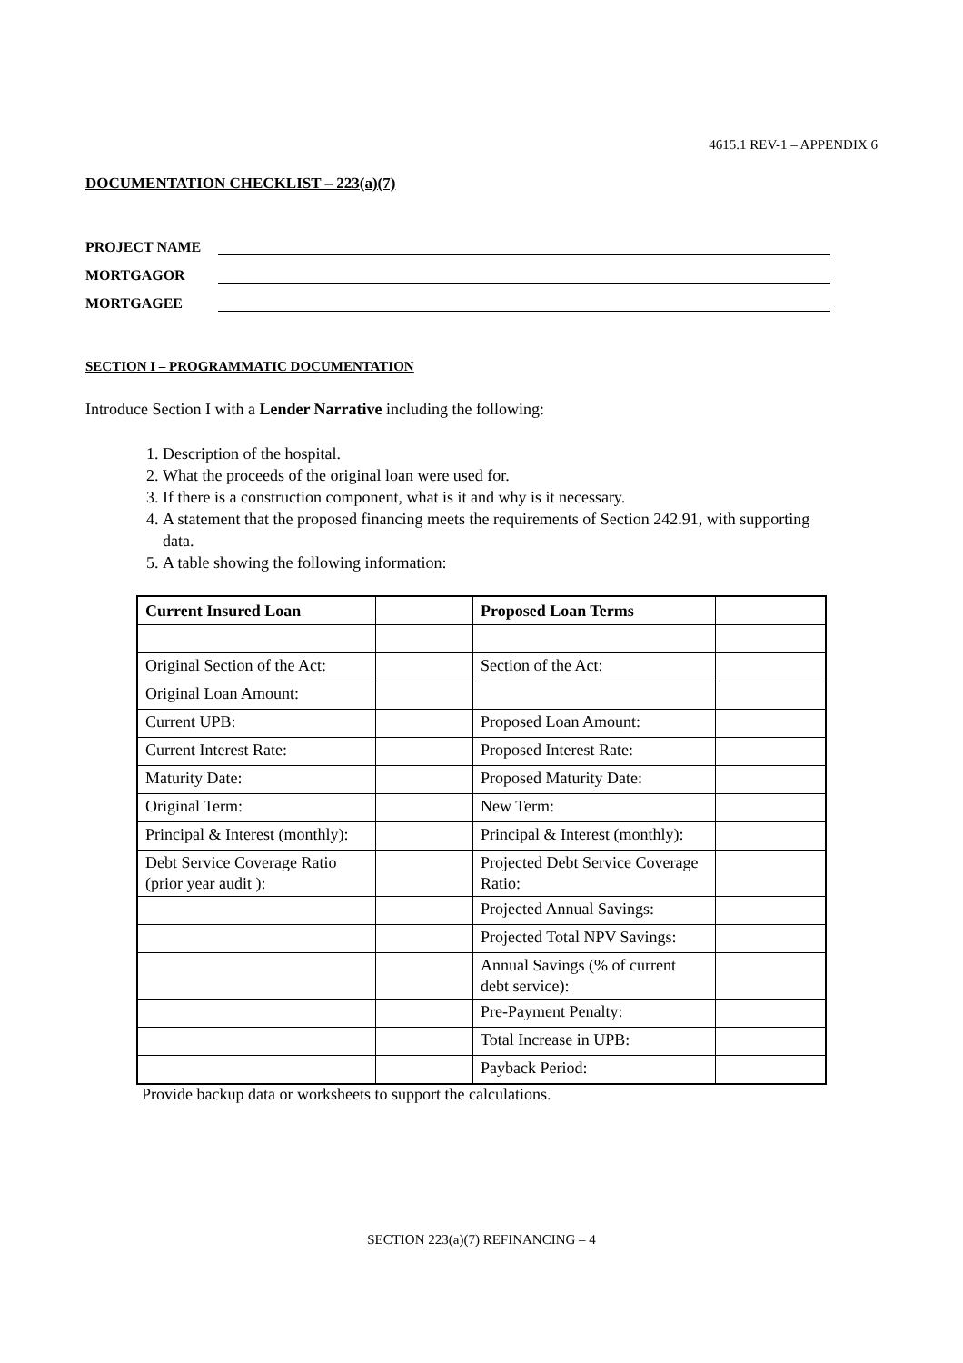4615.1 REV-1 – APPENDIX 6
DOCUMENTATION CHECKLIST – 223(a)(7)
PROJECT NAME
MORTGAGOR
MORTGAGEE
SECTION I – PROGRAMMATIC DOCUMENTATION
Introduce Section I with a Lender Narrative including the following:
1. Description of the hospital.
2. What the proceeds of the original loan were used for.
3. If there is a construction component, what is it and why is it necessary.
4. A statement that the proposed financing meets the requirements of Section 242.91, with supporting data.
5. A table showing the following information:
| Current Insured Loan | | Proposed Loan Terms | |
| Original Section of the Act: | | Section of the Act: | |
| Original Loan Amount: | | | |
| Current UPB: | | Proposed Loan Amount: | |
| Current Interest Rate: | | Proposed Interest Rate: | |
| Maturity Date: | | Proposed Maturity Date: | |
| Original Term: | | New Term: | |
| Principal & Interest (monthly): | | Principal & Interest (monthly): | |
| Debt Service Coverage Ratio (prior year audit ): | | Projected Debt Service Coverage Ratio: | |
| | | Projected Annual Savings: | |
| | | Projected Total NPV Savings: | |
| | | Annual Savings (% of current debt service): | |
| | | Pre-Payment Penalty: | |
| | | Total Increase in UPB: | |
| | | Payback Period: | |
Provide backup data or worksheets to support the calculations.
SECTION 223(a)(7) REFINANCING – 4